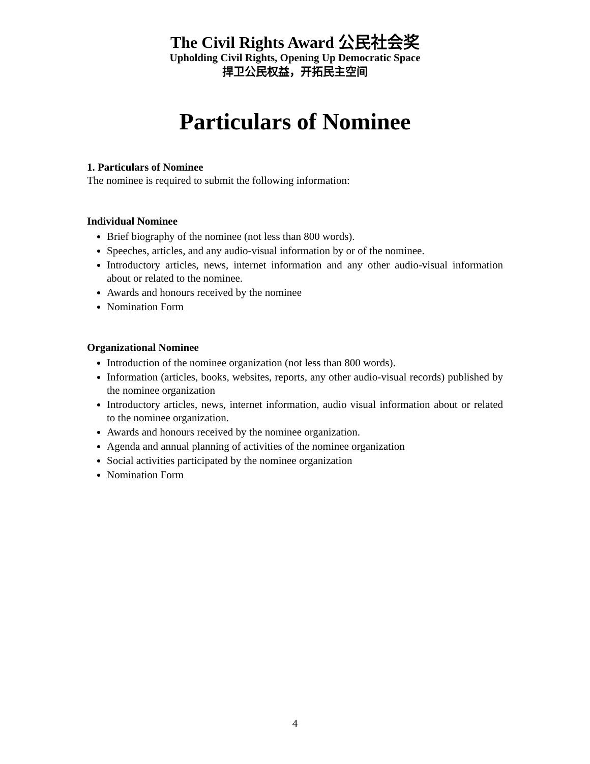The Civil Rights Award 公民社会奖
Upholding Civil Rights, Opening Up Democratic Space
捍卫公民权益，开拓民主空间
Particulars of Nominee
1. Particulars of Nominee
The nominee is required to submit the following information:
Individual Nominee
Brief biography of the nominee (not less than 800 words).
Speeches, articles, and any audio-visual information by or of the nominee.
Introductory articles, news, internet information and any other audio-visual information about or related to the nominee.
Awards and honours received by the nominee
Nomination Form
Organizational Nominee
Introduction of the nominee organization (not less than 800 words).
Information (articles, books, websites, reports, any other audio-visual records) published by the nominee organization
Introductory articles, news, internet information, audio visual information about or related to the nominee organization.
Awards and honours received by the nominee organization.
Agenda and annual planning of activities of the nominee organization
Social activities participated by the nominee organization
Nomination Form
4